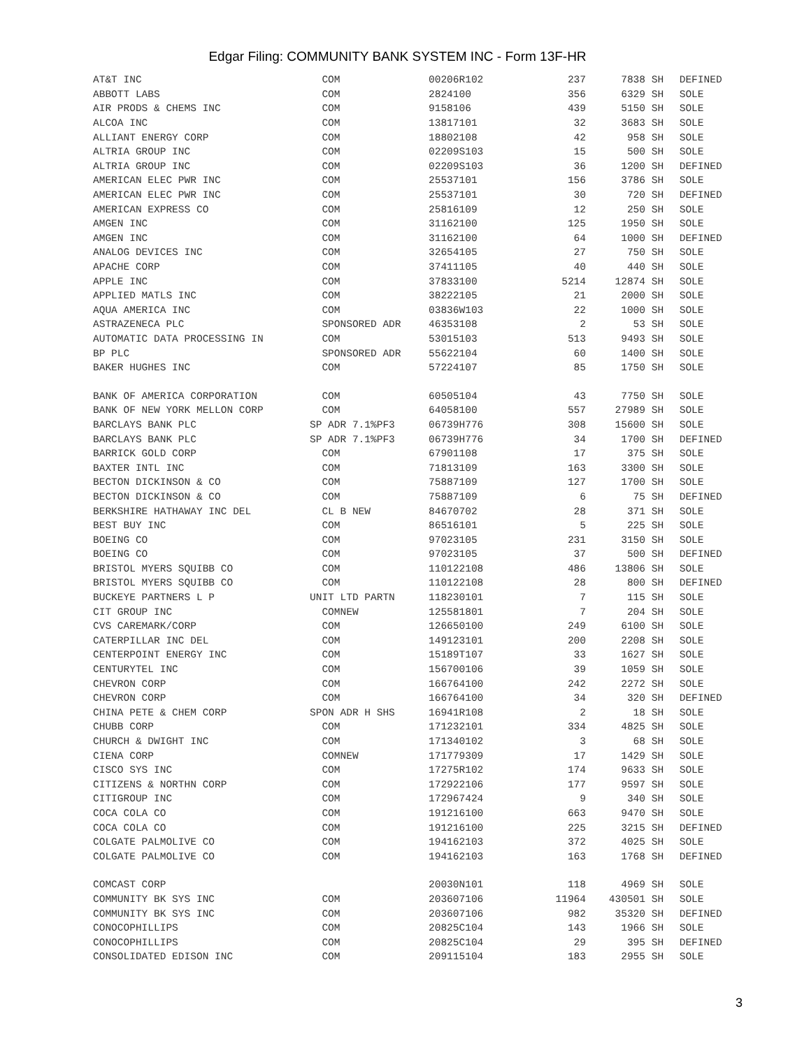Edgar Filing: COMMUNITY BANK SYSTEM INC - Form 13F-HR
| AT&T INC | COM | 00206R102 | 237 | 7838 | SH | DEFINED |
| ABBOTT LABS | COM | 2824100 | 356 | 6329 | SH | SOLE |
| AIR PRODS & CHEMS INC | COM | 9158106 | 439 | 5150 | SH | SOLE |
| ALCOA INC | COM | 13817101 | 32 | 3683 | SH | SOLE |
| ALLIANT ENERGY CORP | COM | 18802108 | 42 | 958 | SH | SOLE |
| ALTRIA GROUP INC | COM | 02209S103 | 15 | 500 | SH | SOLE |
| ALTRIA GROUP INC | COM | 02209S103 | 36 | 1200 | SH | DEFINED |
| AMERICAN ELEC PWR INC | COM | 25537101 | 156 | 3786 | SH | SOLE |
| AMERICAN ELEC PWR INC | COM | 25537101 | 30 | 720 | SH | DEFINED |
| AMERICAN EXPRESS CO | COM | 25816109 | 12 | 250 | SH | SOLE |
| AMGEN INC | COM | 31162100 | 125 | 1950 | SH | SOLE |
| AMGEN INC | COM | 31162100 | 64 | 1000 | SH | DEFINED |
| ANALOG DEVICES INC | COM | 32654105 | 27 | 750 | SH | SOLE |
| APACHE CORP | COM | 37411105 | 40 | 440 | SH | SOLE |
| APPLE INC | COM | 37833100 | 5214 | 12874 | SH | SOLE |
| APPLIED MATLS INC | COM | 38222105 | 21 | 2000 | SH | SOLE |
| AQUA AMERICA INC | COM | 03836W103 | 22 | 1000 | SH | SOLE |
| ASTRAZENECA PLC | SPONSORED ADR | 46353108 | 2 | 53 | SH | SOLE |
| AUTOMATIC DATA PROCESSING IN | COM | 53015103 | 513 | 9493 | SH | SOLE |
| BP PLC | SPONSORED ADR | 55622104 | 60 | 1400 | SH | SOLE |
| BAKER HUGHES INC | COM | 57224107 | 85 | 1750 | SH | SOLE |
| BANK OF AMERICA CORPORATION | COM | 60505104 | 43 | 7750 | SH | SOLE |
| BANK OF NEW YORK MELLON CORP | COM | 64058100 | 557 | 27989 | SH | SOLE |
| BARCLAYS BANK PLC | SP ADR 7.1%PF3 | 06739H776 | 308 | 15600 | SH | SOLE |
| BARCLAYS BANK PLC | SP ADR 7.1%PF3 | 06739H776 | 34 | 1700 | SH | DEFINED |
| BARRICK GOLD CORP | COM | 67901108 | 17 | 375 | SH | SOLE |
| BAXTER INTL INC | COM | 71813109 | 163 | 3300 | SH | SOLE |
| BECTON DICKINSON & CO | COM | 75887109 | 127 | 1700 | SH | SOLE |
| BECTON DICKINSON & CO | COM | 75887109 | 6 | 75 | SH | DEFINED |
| BERKSHIRE HATHAWAY INC DEL | CL B NEW | 84670702 | 28 | 371 | SH | SOLE |
| BEST BUY INC | COM | 86516101 | 5 | 225 | SH | SOLE |
| BOEING CO | COM | 97023105 | 231 | 3150 | SH | SOLE |
| BOEING CO | COM | 97023105 | 37 | 500 | SH | DEFINED |
| BRISTOL MYERS SQUIBB CO | COM | 110122108 | 486 | 13806 | SH | SOLE |
| BRISTOL MYERS SQUIBB CO | COM | 110122108 | 28 | 800 | SH | DEFINED |
| BUCKEYE PARTNERS L P | UNIT LTD PARTN | 118230101 | 7 | 115 | SH | SOLE |
| CIT GROUP INC | COMNEW | 125581801 | 7 | 204 | SH | SOLE |
| CVS CAREMARK/CORP | COM | 126650100 | 249 | 6100 | SH | SOLE |
| CATERPILLAR INC DEL | COM | 149123101 | 200 | 2208 | SH | SOLE |
| CENTERPOINT ENERGY INC | COM | 15189T107 | 33 | 1627 | SH | SOLE |
| CENTURYTEL INC | COM | 156700106 | 39 | 1059 | SH | SOLE |
| CHEVRON CORP | COM | 166764100 | 242 | 2272 | SH | SOLE |
| CHEVRON CORP | COM | 166764100 | 34 | 320 | SH | DEFINED |
| CHINA PETE & CHEM CORP | SPON ADR H SHS | 16941R108 | 2 | 18 | SH | SOLE |
| CHUBB CORP | COM | 171232101 | 334 | 4825 | SH | SOLE |
| CHURCH & DWIGHT INC | COM | 171340102 | 3 | 68 | SH | SOLE |
| CIENA CORP | COMNEW | 171779309 | 17 | 1429 | SH | SOLE |
| CISCO SYS INC | COM | 17275R102 | 174 | 9633 | SH | SOLE |
| CITIZENS & NORTHN CORP | COM | 172922106 | 177 | 9597 | SH | SOLE |
| CITIGROUP INC | COM | 172967424 | 9 | 340 | SH | SOLE |
| COCA COLA CO | COM | 191216100 | 663 | 9470 | SH | SOLE |
| COCA COLA CO | COM | 191216100 | 225 | 3215 | SH | DEFINED |
| COLGATE PALMOLIVE CO | COM | 194162103 | 372 | 4025 | SH | SOLE |
| COLGATE PALMOLIVE CO | COM | 194162103 | 163 | 1768 | SH | DEFINED |
| COMCAST CORP | | 20030N101 | 118 | 4969 | SH | SOLE |
| COMMUNITY BK SYS INC | COM | 203607106 | 11964 | 430501 | SH | SOLE |
| COMMUNITY BK SYS INC | COM | 203607106 | 982 | 35320 | SH | DEFINED |
| CONOCOPHILLIPS | COM | 20825C104 | 143 | 1966 | SH | SOLE |
| CONOCOPHILLIPS | COM | 20825C104 | 29 | 395 | SH | DEFINED |
| CONSOLIDATED EDISON INC | COM | 209115104 | 183 | 2955 | SH | SOLE |
3